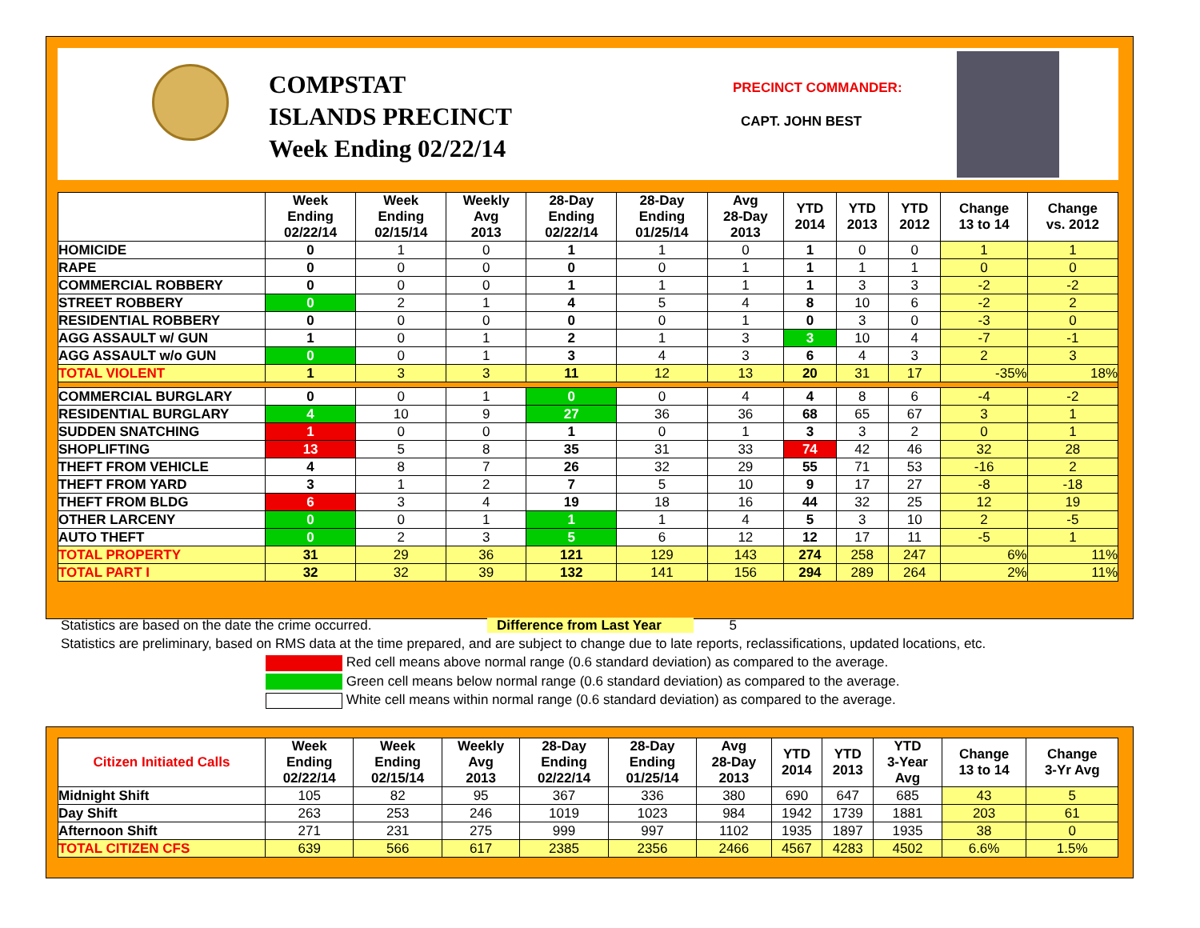COMPSTAT
ISLANDS PRECINCT
Week Ending 02/22/14
PRECINCT COMMANDER:
CAPT. JOHN BEST
| | Week Ending 02/22/14 | Week Ending 02/15/14 | Weekly Avg 2013 | 28-Day Ending 02/22/14 | 28-Day Ending 01/25/14 | Avg 28-Day 2013 | YTD 2014 | YTD 2013 | YTD 2012 | Change 13 to 14 | Change vs. 2012 |
| --- | --- | --- | --- | --- | --- | --- | --- | --- | --- | --- | --- |
| HOMICIDE | 0 | 1 | 0 | 1 | 1 | 0 | 1 | 0 | 0 | 1 | 1 |
| RAPE | 0 | 0 | 0 | 0 | 0 | 1 | 1 | 1 | 1 | 0 | 0 |
| COMMERCIAL ROBBERY | 0 | 0 | 0 | 1 | 1 | 1 | 1 | 3 | 3 | -2 | -2 |
| STREET ROBBERY | 0 | 2 | 1 | 4 | 5 | 4 | 8 | 10 | 6 | -2 | 2 |
| RESIDENTIAL ROBBERY | 0 | 0 | 0 | 0 | 0 | 1 | 0 | 3 | 0 | -3 | 0 |
| AGG ASSAULT w/ GUN | 1 | 0 | 1 | 2 | 1 | 3 | 3 | 10 | 4 | -7 | -1 |
| AGG ASSAULT w/o GUN | 0 | 0 | 1 | 3 | 4 | 3 | 6 | 4 | 3 | 2 | 3 |
| TOTAL VIOLENT | 1 | 3 | 3 | 11 | 12 | 13 | 20 | 31 | 17 | -35% | 18% |
| COMMERCIAL BURGLARY | 0 | 0 | 1 | 0 | 0 | 4 | 4 | 8 | 6 | -4 | -2 |
| RESIDENTIAL BURGLARY | 4 | 10 | 9 | 27 | 36 | 36 | 68 | 65 | 67 | 3 | 1 |
| SUDDEN SNATCHING | 1 | 0 | 0 | 1 | 0 | 1 | 3 | 3 | 2 | 0 | 1 |
| SHOPLIFTING | 13 | 5 | 8 | 35 | 31 | 33 | 74 | 42 | 46 | 32 | 28 |
| THEFT FROM VEHICLE | 4 | 8 | 7 | 26 | 32 | 29 | 55 | 71 | 53 | -16 | 2 |
| THEFT FROM YARD | 3 | 1 | 2 | 7 | 5 | 10 | 9 | 17 | 27 | -8 | -18 |
| THEFT FROM BLDG | 6 | 3 | 4 | 19 | 18 | 16 | 44 | 32 | 25 | 12 | 19 |
| OTHER LARCENY | 0 | 0 | 1 | 1 | 1 | 4 | 5 | 3 | 10 | 2 | -5 |
| AUTO THEFT | 0 | 2 | 3 | 5 | 6 | 12 | 12 | 17 | 11 | -5 | 1 |
| TOTAL PROPERTY | 31 | 29 | 36 | 121 | 129 | 143 | 274 | 258 | 247 | 6% | 11% |
| TOTAL PART I | 32 | 32 | 39 | 132 | 141 | 156 | 294 | 289 | 264 | 2% | 11% |
Statistics are based on the date the crime occurred. Difference from Last Year 5
Statistics are preliminary, based on RMS data at the time prepared, and are subject to change due to late reports, reclassifications, updated locations, etc.
Red cell means above normal range (0.6 standard deviation) as compared to the average.
Green cell means below normal range (0.6 standard deviation) as compared to the average.
White cell means within normal range (0.6 standard deviation) as compared to the average.
| Citizen Initiated Calls | Week Ending 02/22/14 | Week Ending 02/15/14 | Weekly Avg 2013 | 28-Day Ending 02/22/14 | 28-Day Ending 01/25/14 | Avg 28-Day 2013 | YTD 2014 | YTD 2013 | YTD 3-Year Avg | Change 13 to 14 | Change 3-Yr Avg |
| --- | --- | --- | --- | --- | --- | --- | --- | --- | --- | --- | --- |
| Midnight Shift | 105 | 82 | 95 | 367 | 336 | 380 | 690 | 647 | 685 | 43 | 5 |
| Day Shift | 263 | 253 | 246 | 1019 | 1023 | 984 | 1942 | 1739 | 1881 | 203 | 61 |
| Afternoon Shift | 271 | 231 | 275 | 999 | 997 | 1102 | 1935 | 1897 | 1935 | 38 | 0 |
| TOTAL CITIZEN CFS | 639 | 566 | 617 | 2385 | 2356 | 2466 | 4567 | 4283 | 4502 | 6.6% | 1.5% |